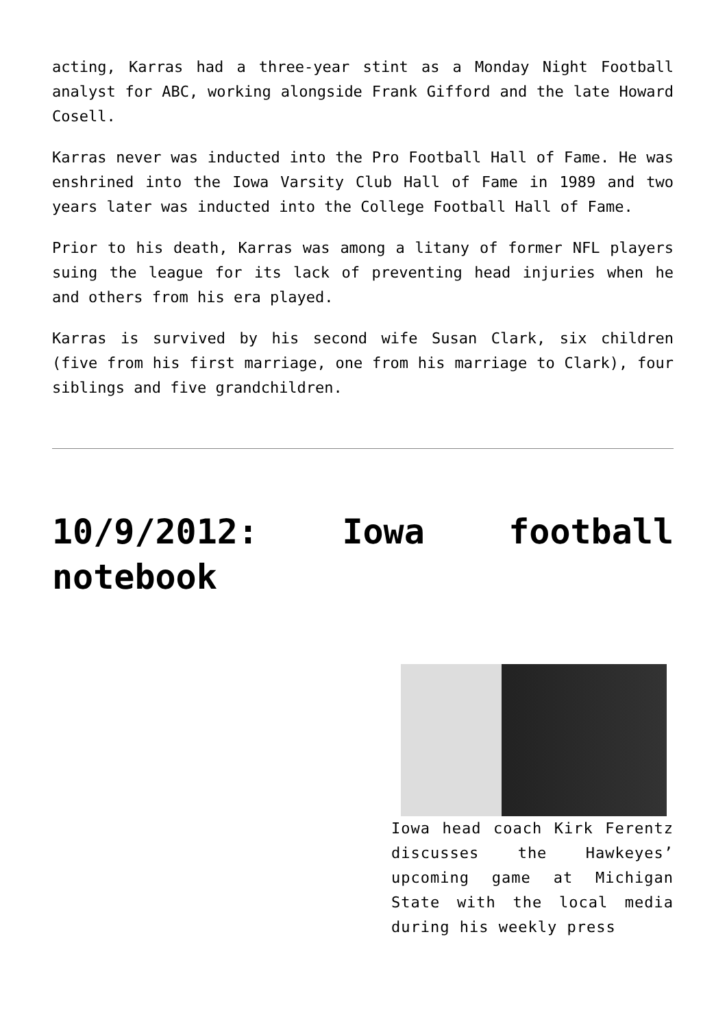acting, Karras had a three-year stint as a Monday Night Football analyst for ABC, working alongside Frank Gifford and the late Howard Cosell.
Karras never was inducted into the Pro Football Hall of Fame. He was enshrined into the Iowa Varsity Club Hall of Fame in 1989 and two years later was inducted into the College Football Hall of Fame.
Prior to his death, Karras was among a litany of former NFL players suing the league for its lack of preventing head injuries when he and others from his era played.
Karras is survived by his second wife Susan Clark, six children (five from his first marriage, one from his marriage to Clark), four siblings and five grandchildren.
10/9/2012: Iowa football notebook
Iowa head coach Kirk Ferentz discusses the Hawkeyes’ upcoming game at Michigan State with the local media during his weekly press